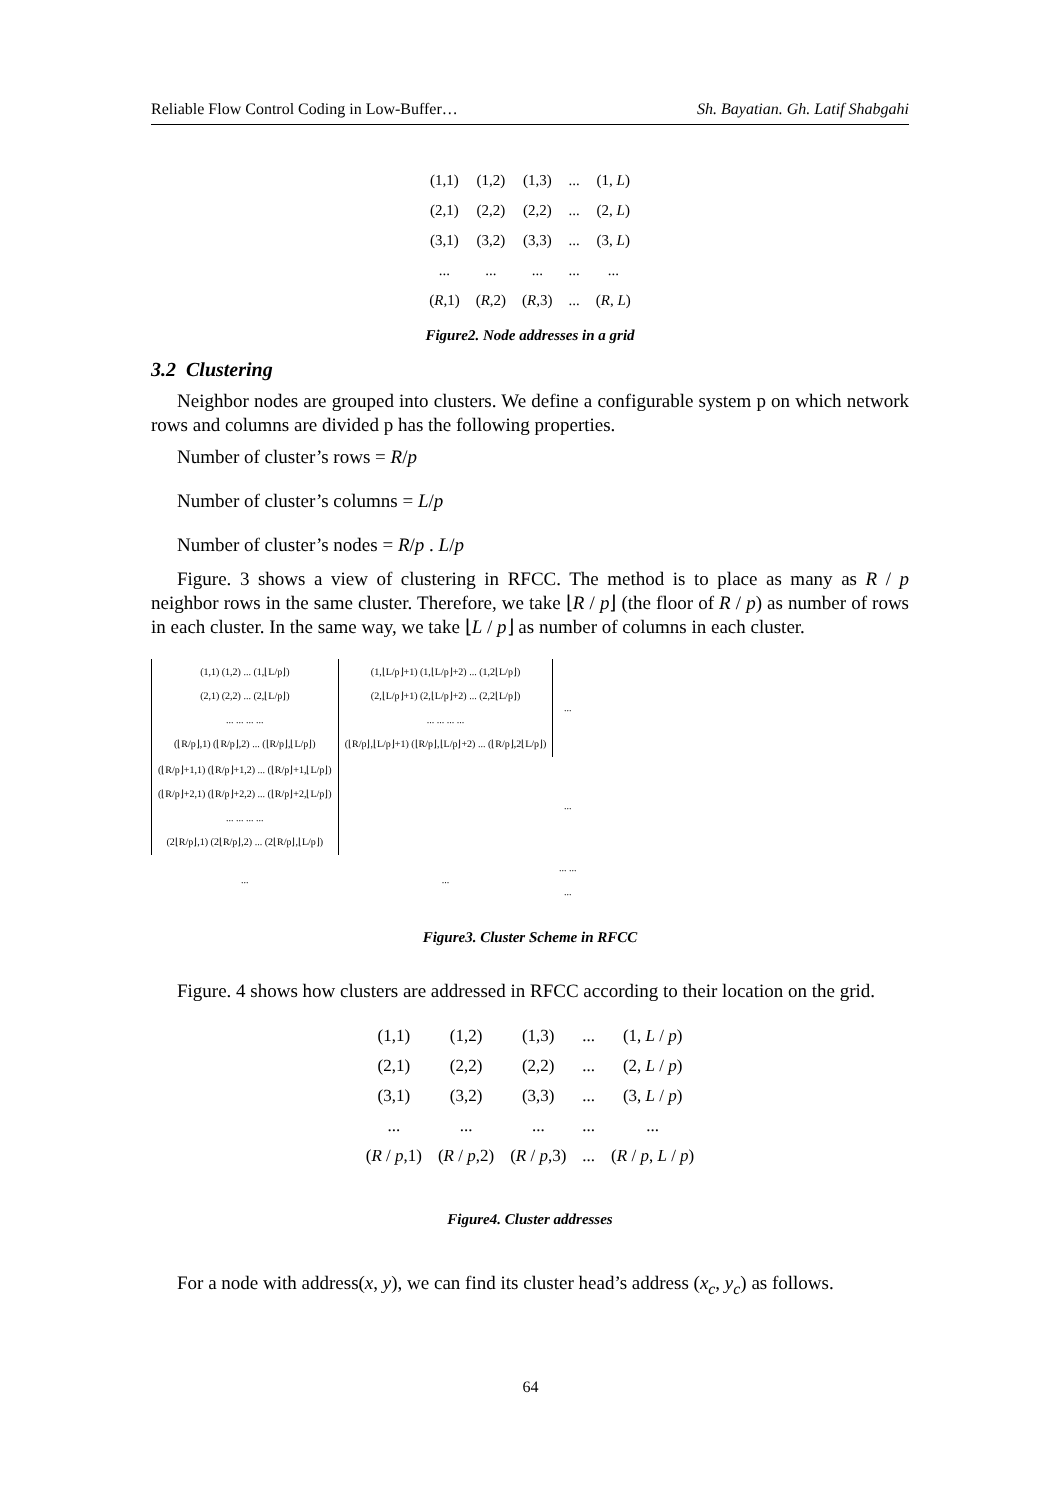Reliable Flow Control Coding in Low-Buffer… Sh. Bayatian. Gh. Latif Shabgahi
| (1,1) | (1,2) | (1,3) | ... | (1, L ) |
| (2,1) | (2,2) | (2,2) | ... | (2, L ) |
| (3,1) | (3,2) | (3,3) | ... | (3, L ) |
| ... | ... | ... | ... | ... |
| ( R ,1) | ( R ,2) | ( R ,3) | ... | ( R , L ) |
Figure2. Node addresses in a grid
3.2 Clustering
Neighbor nodes are grouped into clusters. We define a configurable system p on which network rows and columns are divided p has the following properties.
Number of cluster’s rows = R/p
Number of cluster’s columns = L/p
Number of cluster’s nodes = R/p . L/p
Figure. 3 shows a view of clustering in RFCC. The method is to place as many as R / p neighbor rows in the same cluster. Therefore, we take ⌊R / p⌋ (the floor of R / p) as number of rows in each cluster. In the same way, we take ⌊L / p⌋ as number of columns in each cluster.
| (1,1) (1,2) ... (1,⌊L/p⌋) (2,1) (2,2) ... (2,⌊L/p⌋) ... ... ... ... (⌊R/p⌋,1) (⌊R/p⌋,2) ... (⌊R/p⌋,⌊L/p⌋) | (1,⌊L/p⌋+1) (1,⌊L/p⌋+2) ... (1,2⌊L/p⌋) (2,⌊L/p⌋+1) (2,⌊L/p⌋+2) ... (2,2⌊L/p⌋) ... ... ... ... (⌊R/p⌋,⌊L/p⌋+1) (⌊R/p⌋,⌊L/p⌋+2) ... (⌊R/p⌋,2⌊L/p⌋) | ... |
| (⌊R/p⌋+1,1) (⌊R/p⌋+1,2) ... (⌊R/p⌋+1,⌊L/p⌋) (⌊R/p⌋+2,1) (⌊R/p⌋+2,2) ... (⌊R/p⌋+2,⌊L/p⌋) ... ... ... ... (2⌊R/p⌋,1) (2⌊R/p⌋,2) ... (2⌊R/p⌋,⌊L/p⌋) | | ... |
| ... | ... | ... ... ... |
Figure3. Cluster Scheme in RFCC
Figure. 4 shows how clusters are addressed in RFCC according to their location on the grid.
| (1,1) | (1,2) | (1,3) | ... | (1, L / p ) |
| (2,1) | (2,2) | (2,2) | ... | (2, L / p ) |
| (3,1) | (3,2) | (3,3) | ... | (3, L / p ) |
| ... | ... | ... | ... | ... |
| ( R / p ,1) | ( R / p ,2) | ( R / p ,3) | ... | ( R / p , L / p ) |
Figure4. Cluster addresses
For a node with address(x, y), we can find its cluster head’s address (x<sub>c</sub>, y<sub>c</sub>) as follows.
64